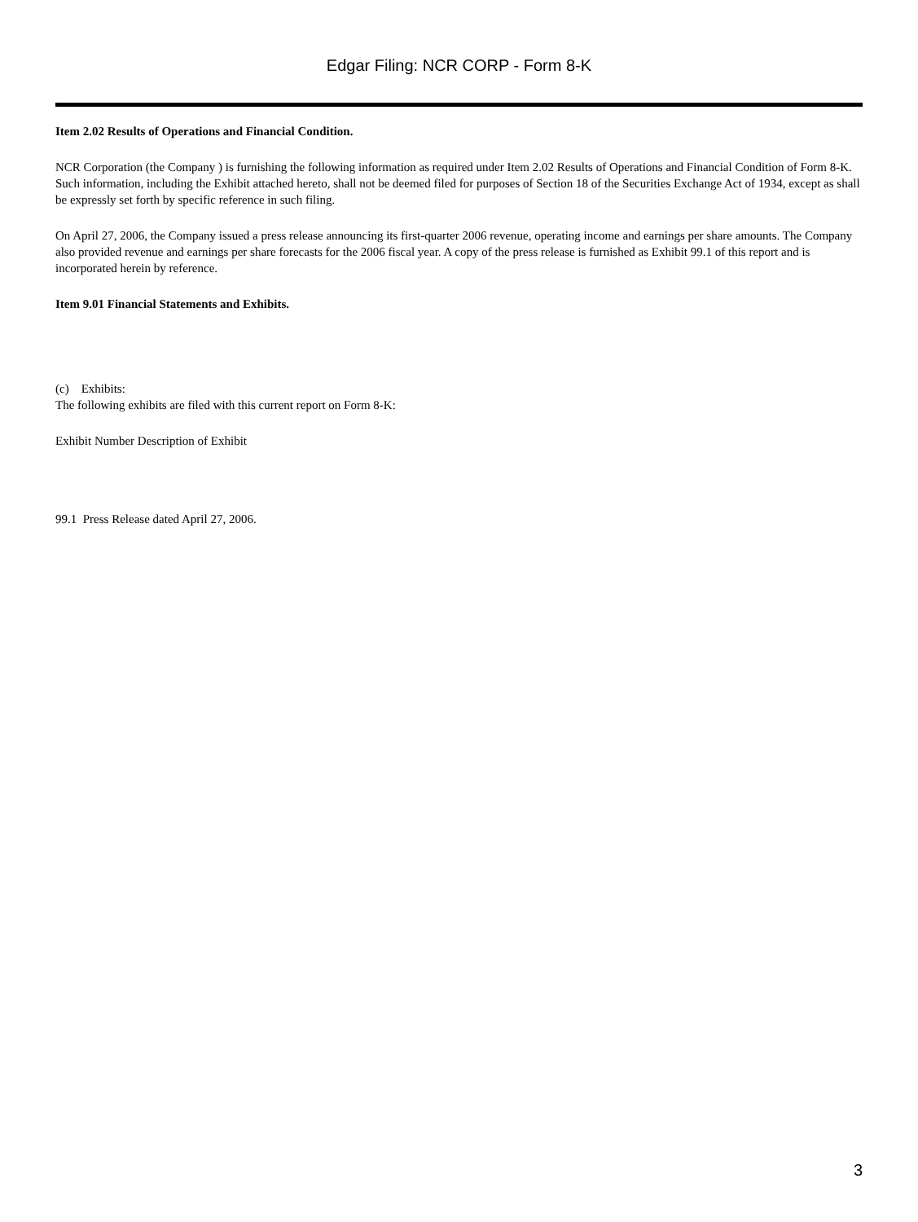Edgar Filing: NCR CORP - Form 8-K
Item 2.02 Results of Operations and Financial Condition.
NCR Corporation (the Company ) is furnishing the following information as required under Item 2.02 Results of Operations and Financial Condition of Form 8-K. Such information, including the Exhibit attached hereto, shall not be deemed filed for purposes of Section 18 of the Securities Exchange Act of 1934, except as shall be expressly set forth by specific reference in such filing.
On April 27, 2006, the Company issued a press release announcing its first-quarter 2006 revenue, operating income and earnings per share amounts. The Company also provided revenue and earnings per share forecasts for the 2006 fiscal year. A copy of the press release is furnished as Exhibit 99.1 of this report and is incorporated herein by reference.
Item 9.01 Financial Statements and Exhibits.
(c) Exhibits:
The following exhibits are filed with this current report on Form 8-K:
Exhibit Number Description of Exhibit
99.1 Press Release dated April 27, 2006.
3